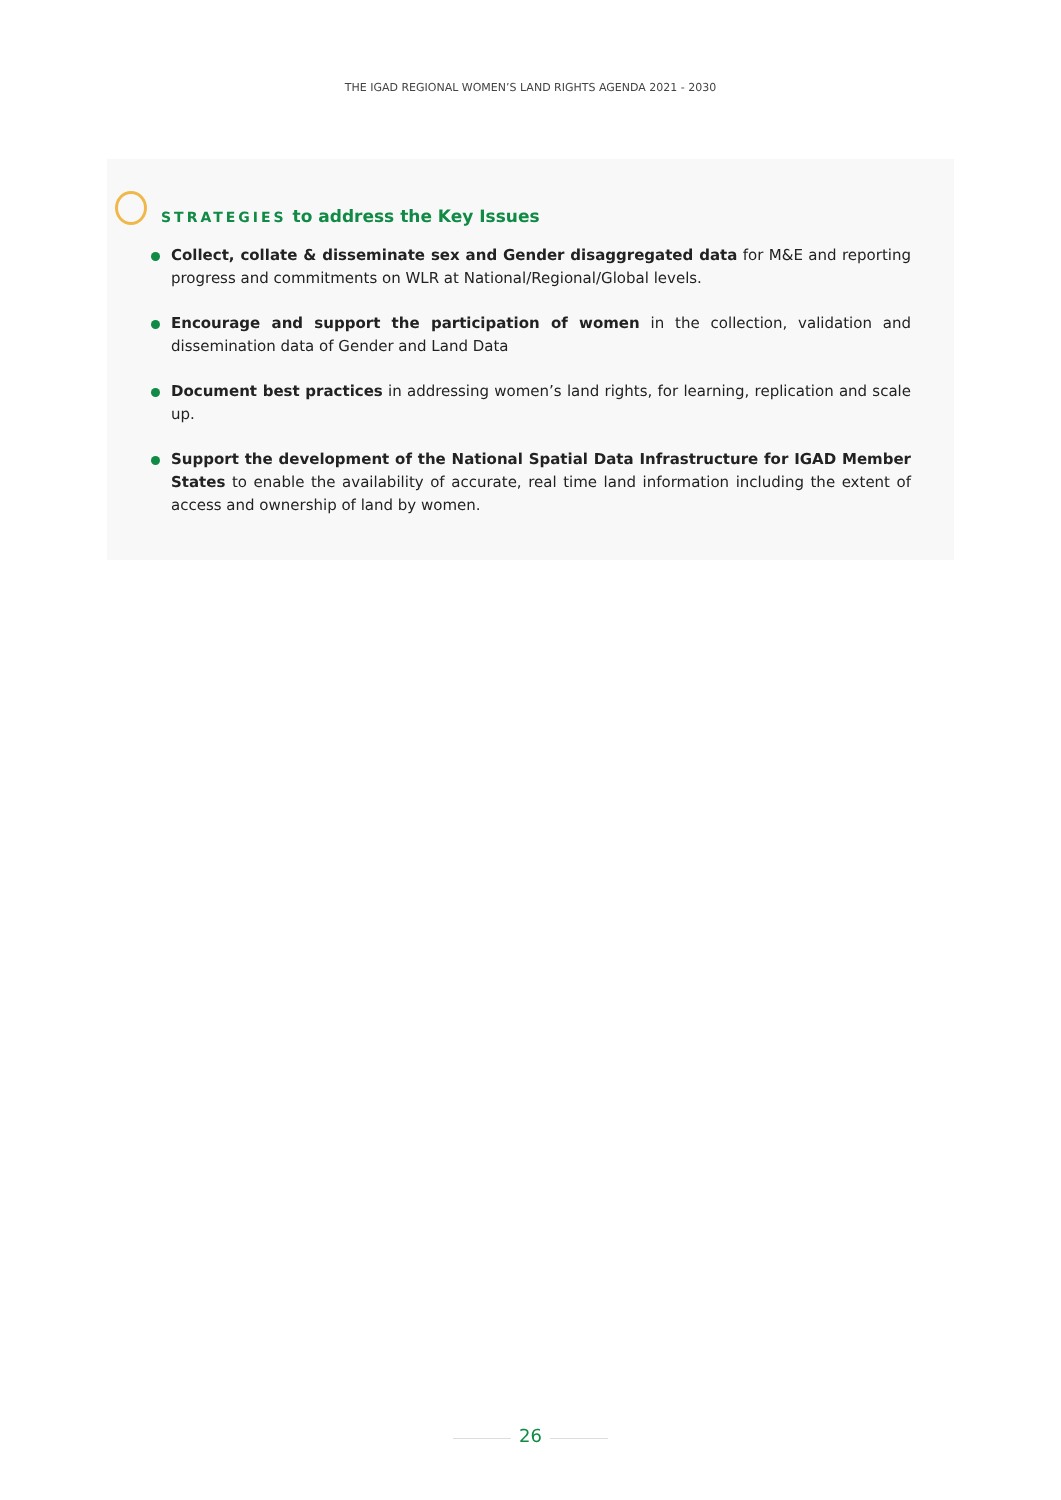THE IGAD REGIONAL WOMEN’S LAND RIGHTS AGENDA 2021 - 2030
STRATEGIES to address the Key Issues
Collect, collate & disseminate sex and Gender disaggregated data for M&E and reporting progress and commitments on WLR at National/Regional/Global levels.
Encourage and support the participation of women in the collection, validation and dissemination data of Gender and Land Data
Document best practices in addressing women’s land rights, for learning, replication and scale up.
Support the development of the National Spatial Data Infrastructure for IGAD Member States to enable the availability of accurate, real time land information including the extent of access and ownership of land by women.
26